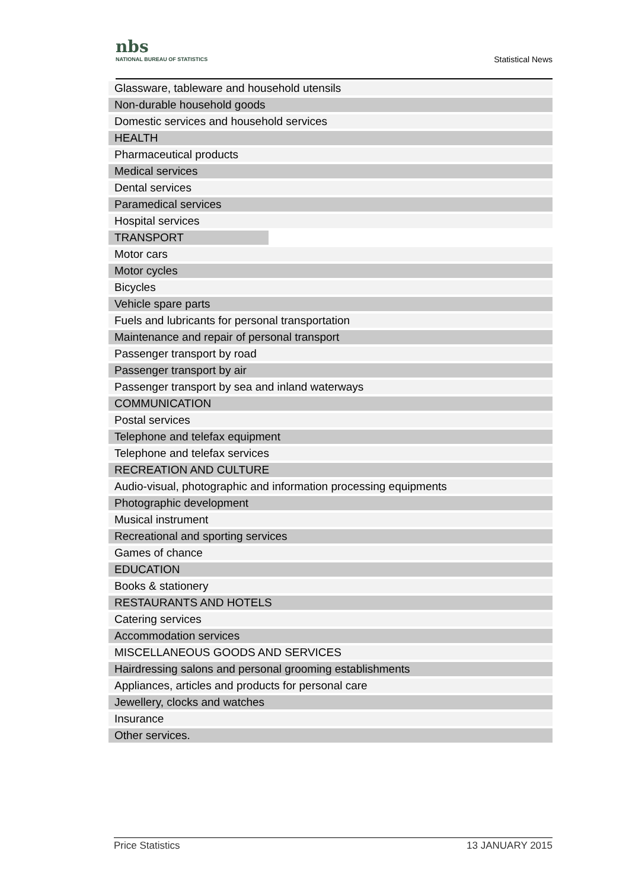nbs
NATIONAL BUREAU OF STATISTICS
Statistical News
| Glassware, tableware and household utensils |
| Non-durable household goods |
| Domestic services and household services |
| HEALTH |
| Pharmaceutical products |
| Medical services |
| Dental services |
| Paramedical services |
| Hospital services |
| TRANSPORT |
| Motor cars |
| Motor cycles |
| Bicycles |
| Vehicle spare parts |
| Fuels and lubricants for personal transportation |
| Maintenance and repair of personal transport |
| Passenger transport by road |
| Passenger transport by air |
| Passenger transport by sea and inland waterways |
| COMMUNICATION |
| Postal services |
| Telephone and telefax equipment |
| Telephone and telefax services |
| RECREATION AND CULTURE |
| Audio-visual, photographic and information processing equipments |
| Photographic development |
| Musical instrument |
| Recreational and sporting services |
| Games of chance |
| EDUCATION |
| Books & stationery |
| RESTAURANTS AND HOTELS |
| Catering services |
| Accommodation services |
| MISCELLANEOUS GOODS AND SERVICES |
| Hairdressing salons and personal grooming establishments |
| Appliances, articles and products for personal care |
| Jewellery, clocks and watches |
| Insurance |
| Other services. |
Price Statistics 13 JANUARY 2015